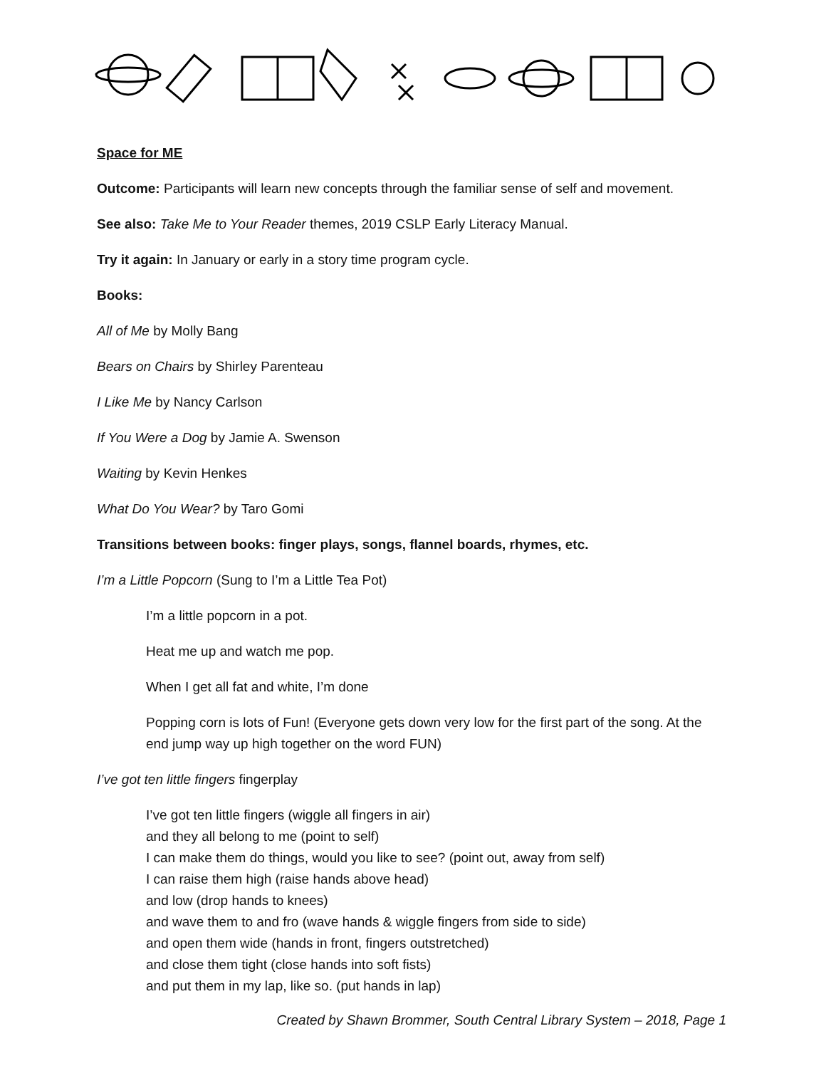Space for ME
Outcome: Participants will learn new concepts through the familiar sense of self and movement.
See also: Take Me to Your Reader themes, 2019 CSLP Early Literacy Manual.
Try it again: In January or early in a story time program cycle.
Books:
All of Me by Molly Bang
Bears on Chairs by Shirley Parenteau
I Like Me by Nancy Carlson
If You Were a Dog by Jamie A. Swenson
Waiting by Kevin Henkes
What Do You Wear? by Taro Gomi
Transitions between books: finger plays, songs, flannel boards, rhymes, etc.
I’m a Little Popcorn (Sung to I’m a Little Tea Pot)
I’m a little popcorn in a pot.
Heat me up and watch me pop.
When I get all fat and white, I’m done
Popping corn is lots of Fun! (Everyone gets down very low for the first part of the song. At the end jump way up high together on the word FUN)
I’ve got ten little fingers fingerplay
I’ve got ten little fingers (wiggle all fingers in air)
and they all belong to me (point to self)
I can make them do things, would you like to see? (point out, away from self)
I can raise them high (raise hands above head)
and low (drop hands to knees)
and wave them to and fro (wave hands & wiggle fingers from side to side)
and open them wide (hands in front, fingers outstretched)
and close them tight (close hands into soft fists)
and put them in my lap, like so. (put hands in lap)
Created by Shawn Brommer, South Central Library System – 2018, Page 1